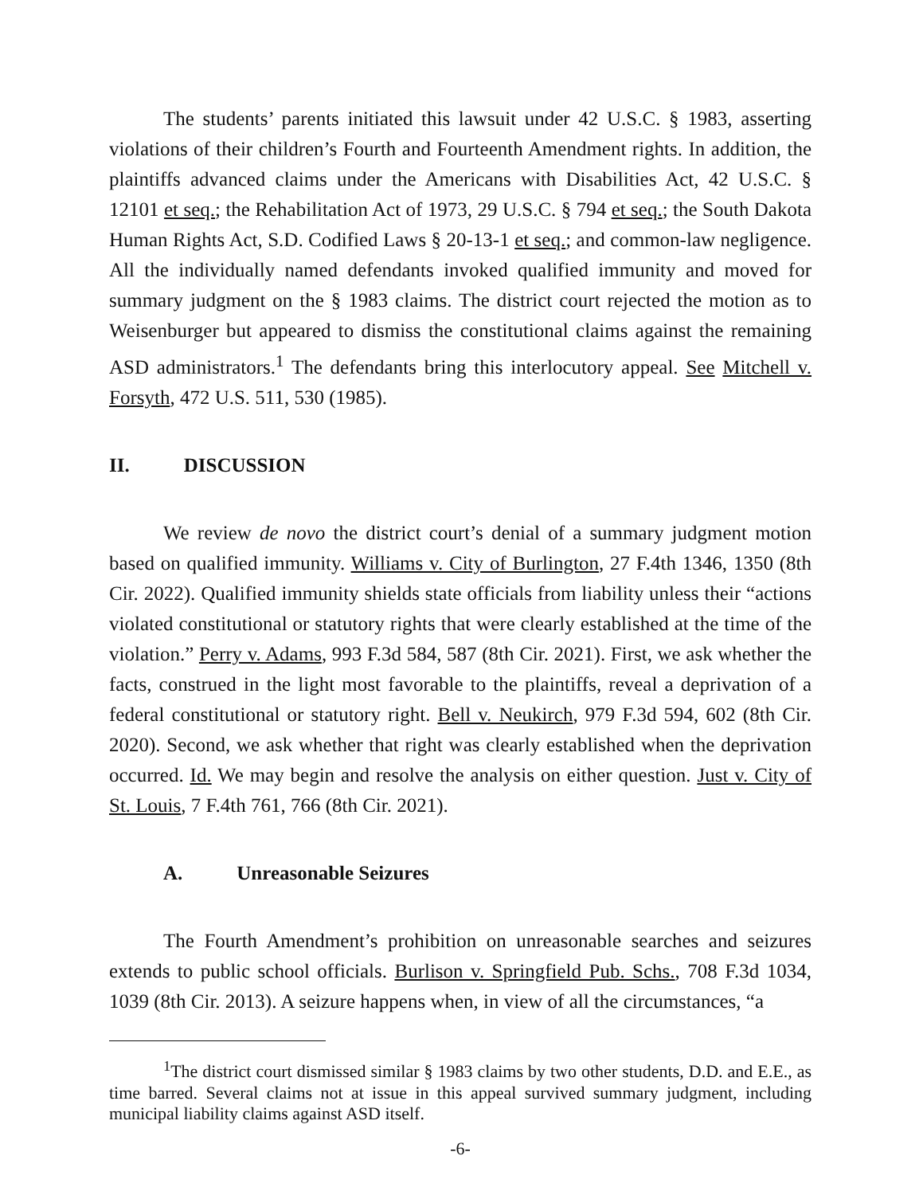The students’ parents initiated this lawsuit under 42 U.S.C. § 1983, asserting violations of their children’s Fourth and Fourteenth Amendment rights. In addition, the plaintiffs advanced claims under the Americans with Disabilities Act, 42 U.S.C. § 12101 et seq.; the Rehabilitation Act of 1973, 29 U.S.C. § 794 et seq.; the South Dakota Human Rights Act, S.D. Codified Laws § 20-13-1 et seq.; and common-law negligence. All the individually named defendants invoked qualified immunity and moved for summary judgment on the § 1983 claims. The district court rejected the motion as to Weisenburger but appeared to dismiss the constitutional claims against the remaining ASD administrators.<sup>1</sup> The defendants bring this interlocutory appeal. See Mitchell v. Forsyth, 472 U.S. 511, 530 (1985).
II. DISCUSSION
We review de novo the district court’s denial of a summary judgment motion based on qualified immunity. Williams v. City of Burlington, 27 F.4th 1346, 1350 (8th Cir. 2022). Qualified immunity shields state officials from liability unless their “actions violated constitutional or statutory rights that were clearly established at the time of the violation.” Perry v. Adams, 993 F.3d 584, 587 (8th Cir. 2021). First, we ask whether the facts, construed in the light most favorable to the plaintiffs, reveal a deprivation of a federal constitutional or statutory right. Bell v. Neukirch, 979 F.3d 594, 602 (8th Cir. 2020). Second, we ask whether that right was clearly established when the deprivation occurred. Id. We may begin and resolve the analysis on either question. Just v. City of St. Louis, 7 F.4th 761, 766 (8th Cir. 2021).
A. Unreasonable Seizures
The Fourth Amendment’s prohibition on unreasonable searches and seizures extends to public school officials. Burlison v. Springfield Pub. Schs., 708 F.3d 1034, 1039 (8th Cir. 2013). A seizure happens when, in view of all the circumstances, “a
<sup>1</sup> The district court dismissed similar § 1983 claims by two other students, D.D. and E.E., as time barred. Several claims not at issue in this appeal survived summary judgment, including municipal liability claims against ASD itself.
-6-